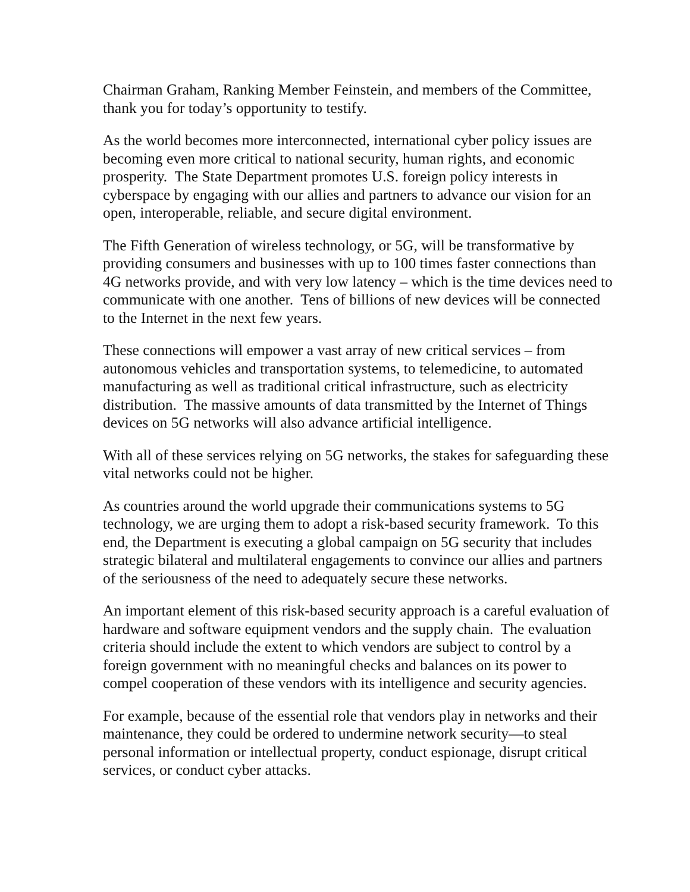Chairman Graham, Ranking Member Feinstein, and members of the Committee, thank you for today’s opportunity to testify.
As the world becomes more interconnected, international cyber policy issues are becoming even more critical to national security, human rights, and economic prosperity. The State Department promotes U.S. foreign policy interests in cyberspace by engaging with our allies and partners to advance our vision for an open, interoperable, reliable, and secure digital environment.
The Fifth Generation of wireless technology, or 5G, will be transformative by providing consumers and businesses with up to 100 times faster connections than 4G networks provide, and with very low latency – which is the time devices need to communicate with one another. Tens of billions of new devices will be connected to the Internet in the next few years.
These connections will empower a vast array of new critical services – from autonomous vehicles and transportation systems, to telemedicine, to automated manufacturing as well as traditional critical infrastructure, such as electricity distribution. The massive amounts of data transmitted by the Internet of Things devices on 5G networks will also advance artificial intelligence.
With all of these services relying on 5G networks, the stakes for safeguarding these vital networks could not be higher.
As countries around the world upgrade their communications systems to 5G technology, we are urging them to adopt a risk-based security framework. To this end, the Department is executing a global campaign on 5G security that includes strategic bilateral and multilateral engagements to convince our allies and partners of the seriousness of the need to adequately secure these networks.
An important element of this risk-based security approach is a careful evaluation of hardware and software equipment vendors and the supply chain. The evaluation criteria should include the extent to which vendors are subject to control by a foreign government with no meaningful checks and balances on its power to compel cooperation of these vendors with its intelligence and security agencies.
For example, because of the essential role that vendors play in networks and their maintenance, they could be ordered to undermine network security—to steal personal information or intellectual property, conduct espionage, disrupt critical services, or conduct cyber attacks.